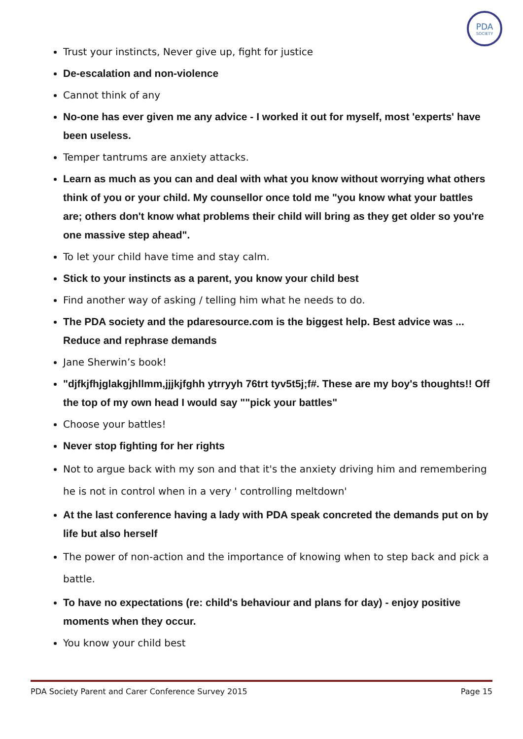PDA
SOCIETY
Trust your instincts, Never give up, fight for justice
De-escalation and non-violence
Cannot think of any
No-one has ever given me any advice - I worked it out for myself, most 'experts' have been useless.
Temper tantrums are anxiety attacks.
Learn as much as you can and deal with what you know without worrying what others think of you or your child. My counsellor once told me "you know what your battles are; others don't know what problems their child will bring as they get older so you're one massive step ahead".
To let your child have time and stay calm.
Stick to your instincts as a parent, you know your child best
Find another way of asking / telling him what he needs to do.
The PDA society and the pdaresource.com is the biggest help. Best advice was ... Reduce and rephrase demands
Jane Sherwin’s book!
"djfkjfhjglakgjhllmm,jjjkjfghh ytrryyh 76trt tyv5t5j;f#. These are my boy's thoughts!! Off the top of my own head I would say ""pick your battles"
Choose your battles!
Never stop fighting for her rights
Not to argue back with my son and that it's the anxiety driving him and remembering he is not in control when in a very ' controlling meltdown'
At the last conference having a lady with PDA speak concreted the demands put on by life but also herself
The power of non-action and the importance of knowing when to step back and pick a battle.
To have no expectations (re: child's behaviour and plans for day) - enjoy positive moments when they occur.
You know your child best
PDA Society Parent and Carer Conference Survey 2015 Page 15